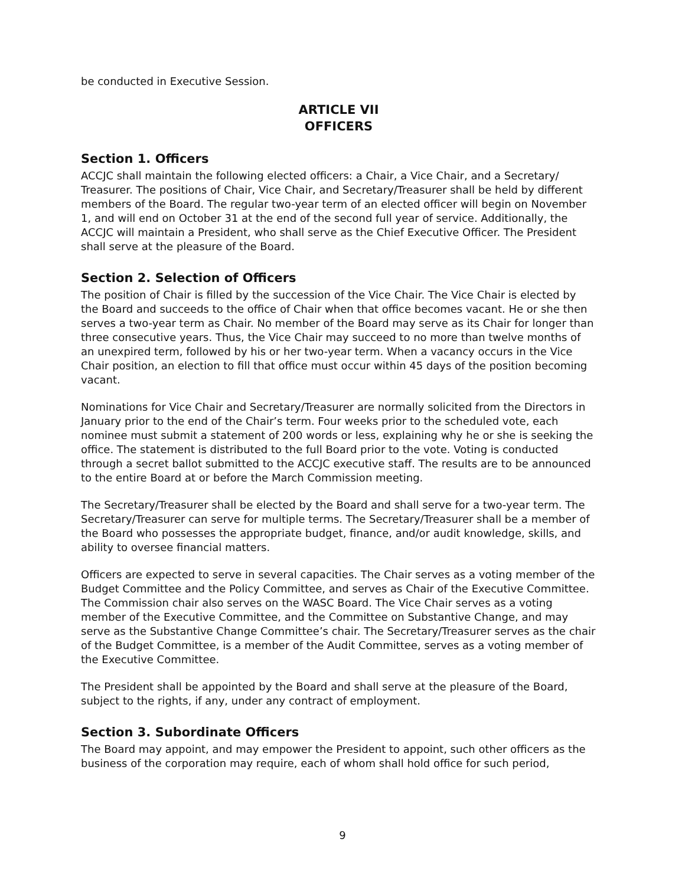be conducted in Executive Session.
ARTICLE VII
OFFICERS
Section 1. Officers
ACCJC shall maintain the following elected officers: a Chair, a Vice Chair, and a Secretary/ Treasurer. The positions of Chair, Vice Chair, and Secretary/Treasurer shall be held by different members of the Board. The regular two-year term of an elected officer will begin on November 1, and will end on October 31 at the end of the second full year of service. Additionally, the ACCJC will maintain a President, who shall serve as the Chief Executive Officer. The President shall serve at the pleasure of the Board.
Section 2. Selection of Officers
The position of Chair is filled by the succession of the Vice Chair. The Vice Chair is elected by the Board and succeeds to the office of Chair when that office becomes vacant. He or she then serves a two-year term as Chair. No member of the Board may serve as its Chair for longer than three consecutive years. Thus, the Vice Chair may succeed to no more than twelve months of an unexpired term, followed by his or her two-year term. When a vacancy occurs in the Vice Chair position, an election to fill that office must occur within 45 days of the position becoming vacant.
Nominations for Vice Chair and Secretary/Treasurer are normally solicited from the Directors in January prior to the end of the Chair’s term. Four weeks prior to the scheduled vote, each nominee must submit a statement of 200 words or less, explaining why he or she is seeking the office. The statement is distributed to the full Board prior to the vote. Voting is conducted through a secret ballot submitted to the ACCJC executive staff. The results are to be announced to the entire Board at or before the March Commission meeting.
The Secretary/Treasurer shall be elected by the Board and shall serve for a two-year term. The Secretary/Treasurer can serve for multiple terms. The Secretary/Treasurer shall be a member of the Board who possesses the appropriate budget, finance, and/or audit knowledge, skills, and ability to oversee financial matters.
Officers are expected to serve in several capacities. The Chair serves as a voting member of the Budget Committee and the Policy Committee, and serves as Chair of the Executive Committee. The Commission chair also serves on the WASC Board. The Vice Chair serves as a voting member of the Executive Committee, and the Committee on Substantive Change, and may serve as the Substantive Change Committee’s chair. The Secretary/Treasurer serves as the chair of the Budget Committee, is a member of the Audit Committee, serves as a voting member of the Executive Committee.
The President shall be appointed by the Board and shall serve at the pleasure of the Board, subject to the rights, if any, under any contract of employment.
Section 3. Subordinate Officers
The Board may appoint, and may empower the President to appoint, such other officers as the business of the corporation may require, each of whom shall hold office for such period,
9